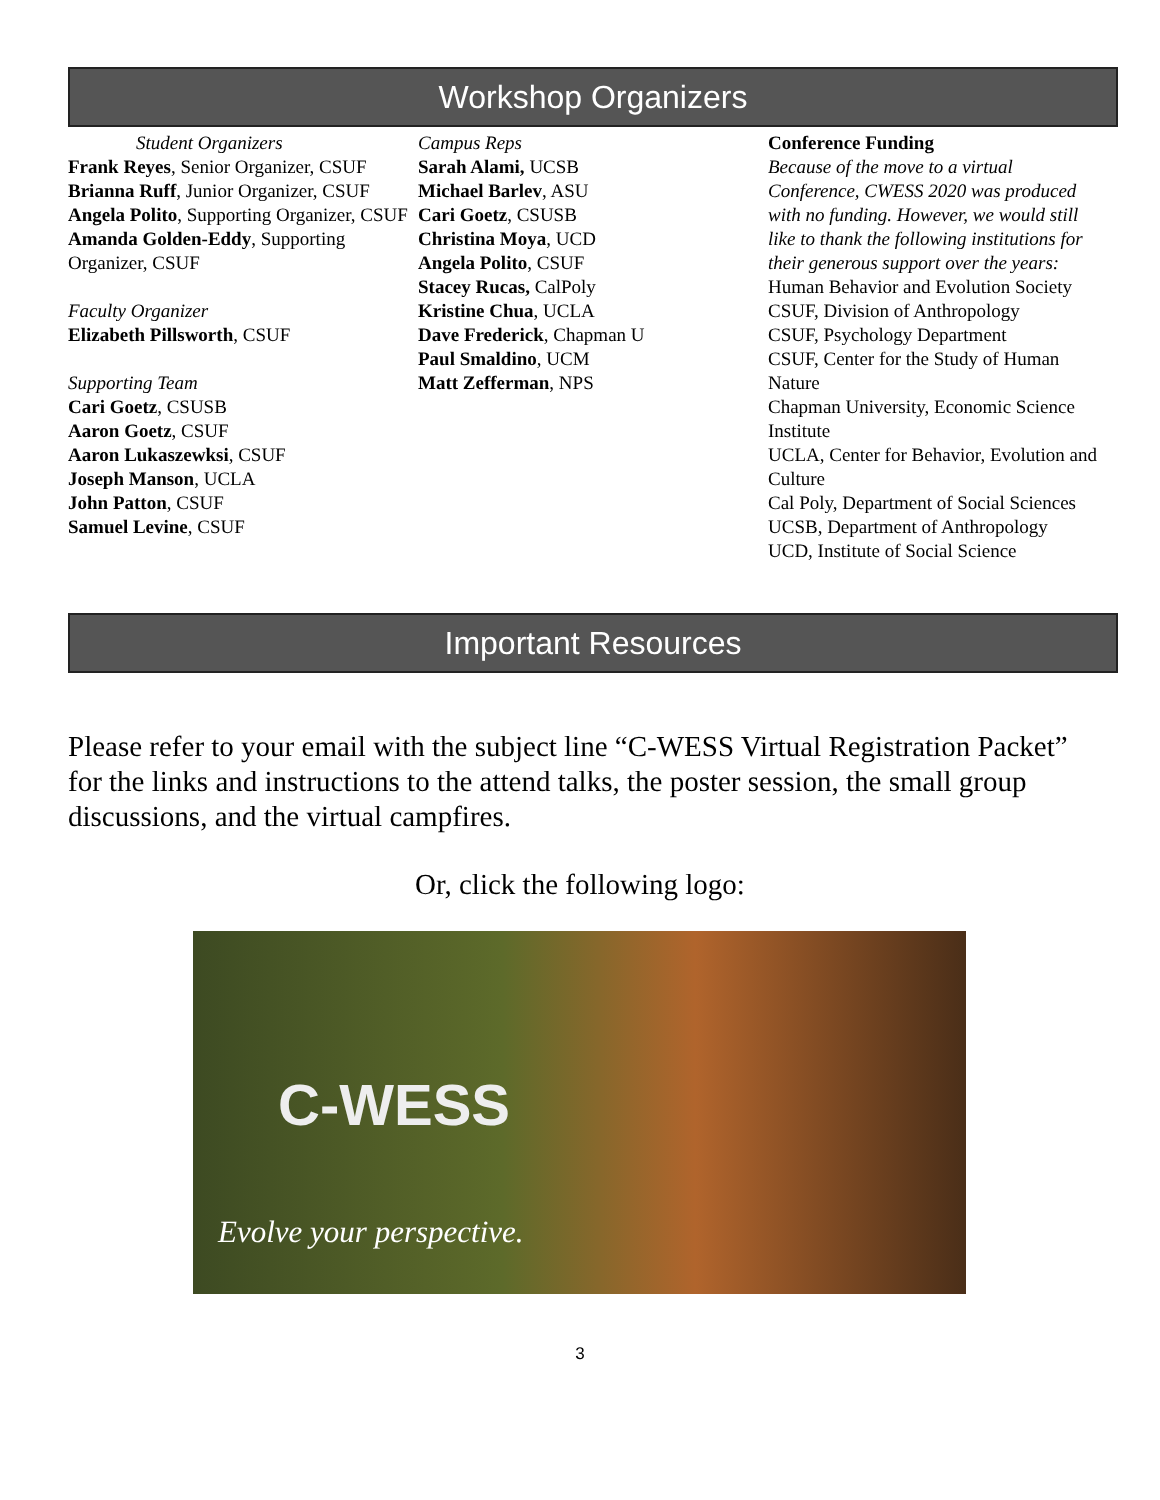Workshop Organizers
Student Organizers
Frank Reyes, Senior Organizer, CSUF
Brianna Ruff, Junior Organizer, CSUF
Angela Polito, Supporting Organizer, CSUF
Amanda Golden-Eddy, Supporting Organizer, CSUF
Faculty Organizer
Elizabeth Pillsworth, CSUF
Supporting Team
Cari Goetz, CSUSB
Aaron Goetz, CSUF
Aaron Lukaszewksi, CSUF
Joseph Manson, UCLA
John Patton, CSUF
Samuel Levine, CSUF
Campus Reps
Sarah Alami, UCSB
Michael Barlev, ASU
Cari Goetz, CSUSB
Christina Moya, UCD
Angela Polito, CSUF
Stacey Rucas, CalPoly
Kristine Chua, UCLA
Dave Frederick, Chapman U
Paul Smaldino, UCM
Matt Zefferman, NPS
Conference Funding
Because of the move to a virtual Conference, CWESS 2020 was produced with no funding. However, we would still like to thank the following institutions for their generous support over the years:
Human Behavior and Evolution Society
CSUF, Division of Anthropology
CSUF, Psychology Department
CSUF, Center for the Study of Human Nature
Chapman University, Economic Science Institute
UCLA, Center for Behavior, Evolution and Culture
Cal Poly, Department of Social Sciences
UCSB, Department of Anthropology
UCD, Institute of Social Science
Important Resources
Please refer to your email with the subject line “C-WESS Virtual Registration Packet” for the links and instructions to the attend talks, the poster session, the small group discussions, and the virtual campfires.
Or, click the following logo:
C-WESS
Evolve your perspective.
3